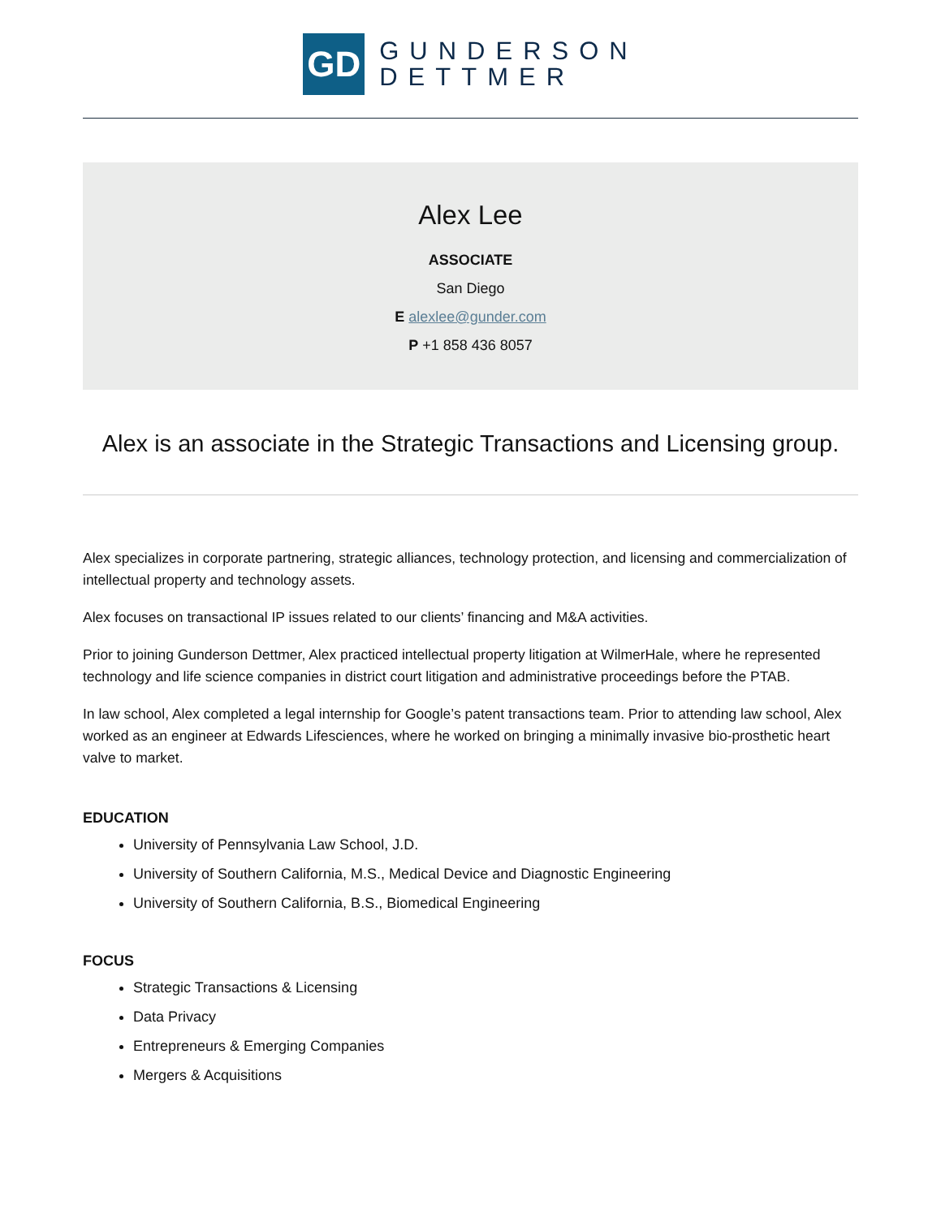GD
GUNDERSON
DETTMER
Alex Lee
ASSOCIATE
San Diego
E alexlee@gunder.com
P +1 858 436 8057
Alex is an associate in the Strategic Transactions and Licensing group.
Alex specializes in corporate partnering, strategic alliances, technology protection, and licensing and commercialization of intellectual property and technology assets.
Alex focuses on transactional IP issues related to our clients’ financing and M&A activities.
Prior to joining Gunderson Dettmer, Alex practiced intellectual property litigation at WilmerHale, where he represented technology and life science companies in district court litigation and administrative proceedings before the PTAB.
In law school, Alex completed a legal internship for Google’s patent transactions team. Prior to attending law school, Alex worked as an engineer at Edwards Lifesciences, where he worked on bringing a minimally invasive bio-prosthetic heart valve to market.
EDUCATION
University of Pennsylvania Law School, J.D.
University of Southern California, M.S., Medical Device and Diagnostic Engineering
University of Southern California, B.S., Biomedical Engineering
FOCUS
Strategic Transactions & Licensing
Data Privacy
Entrepreneurs & Emerging Companies
Mergers & Acquisitions